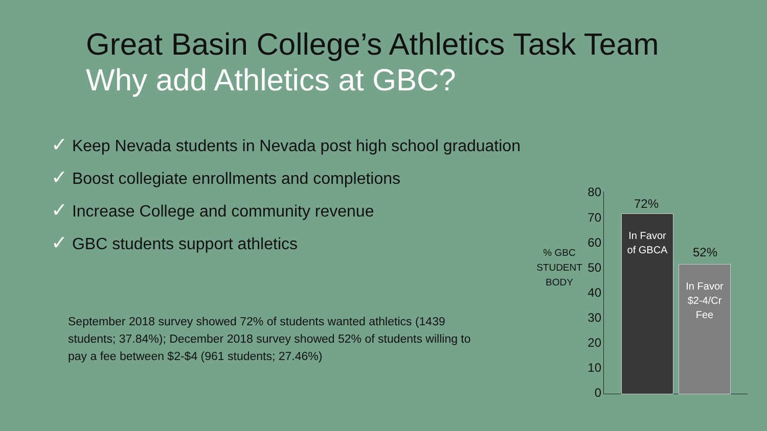Great Basin College’s Athletics Task Team
Why add Athletics at GBC?
✓ Keep Nevada students in Nevada post high school graduation
✓ Boost collegiate enrollments and completions
✓ Increase College and community revenue
✓ GBC students support athletics
September 2018 survey showed 72% of students wanted athletics (1439 students; 37.84%); December 2018 survey showed 52% of students willing to pay a fee between $2-$4 (961 students; 27.46%)
% GBC STUDENT BODY
80
70
60
50
40
30
20
10
0
72%
In Favor
of GBCA
52%
In Favor
$2-4/Cr
Fee